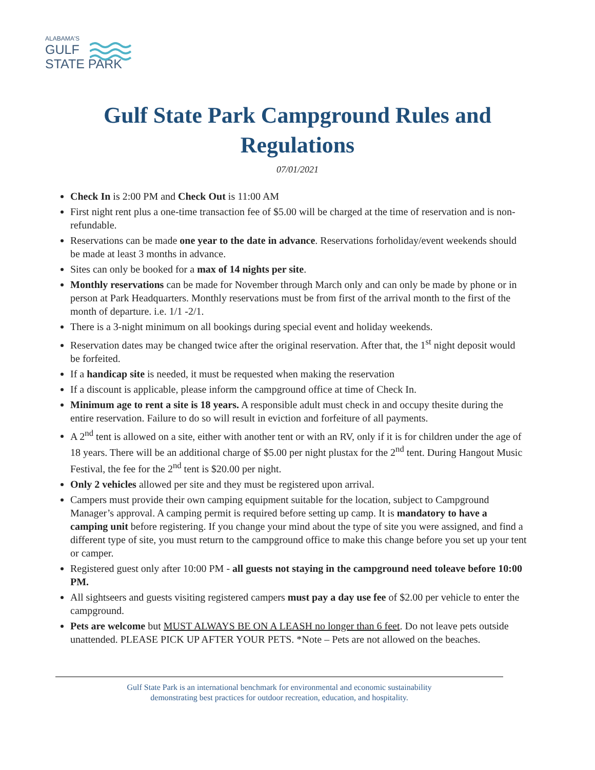ALABAMA'S
GULF
STATE PARK
Gulf State Park Campground Rules and
Regulations
07/01/2021
Check In is 2:00 PM and Check Out is 11:00 AM
First night rent plus a one-time transaction fee of $5.00 will be charged at the time of reservation and is non-refundable.
Reservations can be made one year to the date in advance. Reservations forholiday/event weekends should be made at least 3 months in advance.
Sites can only be booked for a max of 14 nights per site.
Monthly reservations can be made for November through March only and can only be made by phone or in person at Park Headquarters. Monthly reservations must be from first of the arrival month to the first of the month of departure. i.e. 1/1 -2/1.
There is a 3-night minimum on all bookings during special event and holiday weekends.
Reservation dates may be changed twice after the original reservation. After that, the 1<sup>st</sup> night deposit would be forfeited.
If a handicap site is needed, it must be requested when making the reservation
If a discount is applicable, please inform the campground office at time of Check In.
Minimum age to rent a site is 18 years. A responsible adult must check in and occupy thesite during the entire reservation. Failure to do so will result in eviction and forfeiture of all payments.
A 2<sup>nd</sup> tent is allowed on a site, either with another tent or with an RV, only if it is for children under the age of 18 years. There will be an additional charge of $5.00 per night plustax for the 2<sup>nd</sup> tent. During Hangout Music Festival, the fee for the 2<sup>nd</sup> tent is $20.00 per night.
Only 2 vehicles allowed per site and they must be registered upon arrival.
Campers must provide their own camping equipment suitable for the location, subject to Campground Manager’s approval. A camping permit is required before setting up camp. It is mandatory to have a camping unit before registering. If you change your mind about the type of site you were assigned, and find a different type of site, you must return to the campground office to make this change before you set up your tent or camper.
Registered guest only after 10:00 PM - all guests not staying in the campground need toleave before 10:00 PM.
All sightseers and guests visiting registered campers must pay a day use fee of $2.00 per vehicle to enter the campground.
Pets are welcome but MUST ALWAYS BE ON A LEASH no longer than 6 feet. Do not leave pets outside unattended. PLEASE PICK UP AFTER YOUR PETS. *Note – Pets are not allowed on the beaches.
Gulf State Park is an international benchmark for environmental and economic sustainability
demonstrating best practices for outdoor recreation, education, and hospitality.